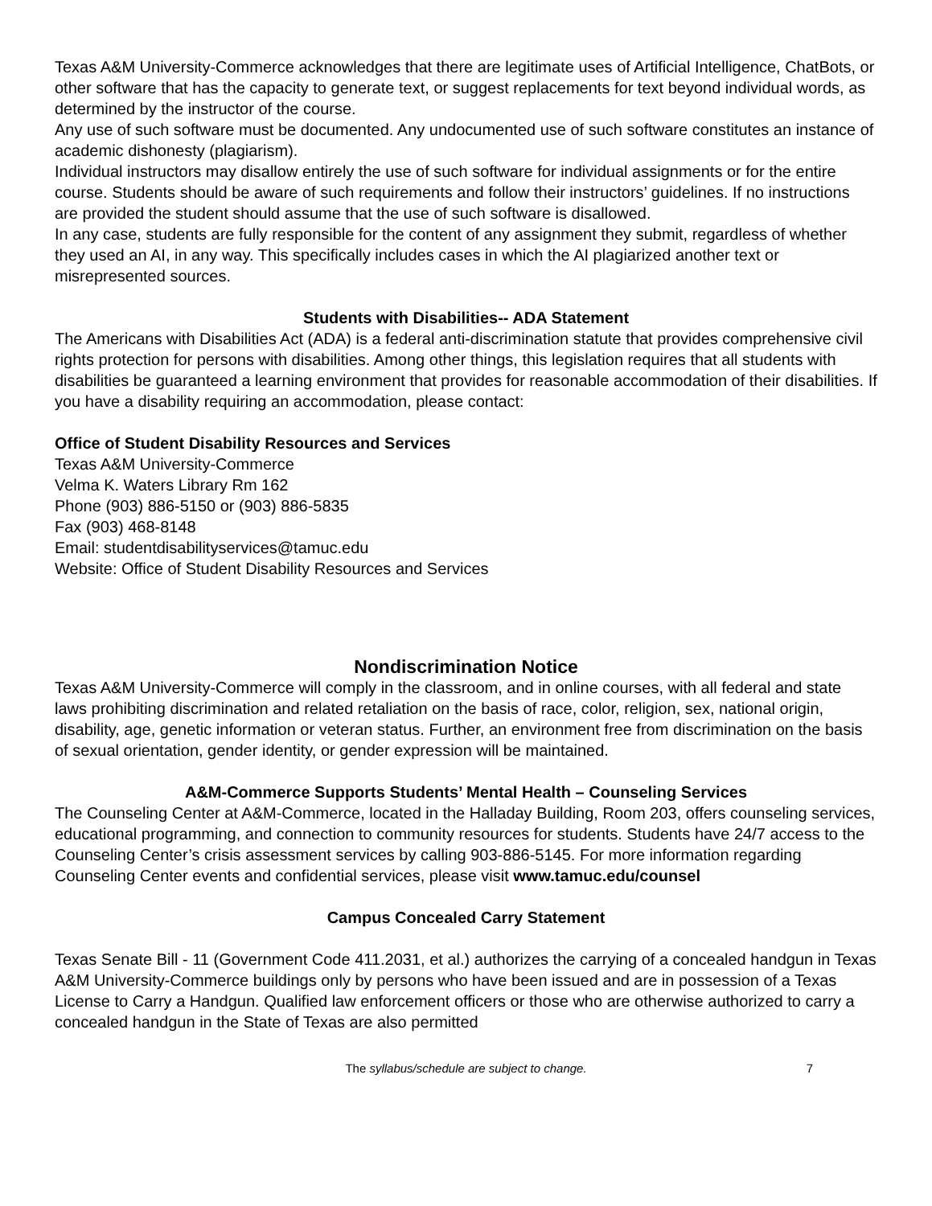Texas A&M University-Commerce acknowledges that there are legitimate uses of Artificial Intelligence, ChatBots, or other software that has the capacity to generate text, or suggest replacements for text beyond individual words, as determined by the instructor of the course.
Any use of such software must be documented. Any undocumented use of such software constitutes an instance of academic dishonesty (plagiarism).
Individual instructors may disallow entirely the use of such software for individual assignments or for the entire course. Students should be aware of such requirements and follow their instructors’ guidelines. If no instructions are provided the student should assume that the use of such software is disallowed.
In any case, students are fully responsible for the content of any assignment they submit, regardless of whether they used an AI, in any way. This specifically includes cases in which the AI plagiarized another text or misrepresented sources.
Students with Disabilities-- ADA Statement
The Americans with Disabilities Act (ADA) is a federal anti-discrimination statute that provides comprehensive civil rights protection for persons with disabilities. Among other things, this legislation requires that all students with disabilities be guaranteed a learning environment that provides for reasonable accommodation of their disabilities. If you have a disability requiring an accommodation, please contact:
Office of Student Disability Resources and Services
Texas A&M University-Commerce
Velma K. Waters Library Rm 162
Phone (903) 886-5150 or (903) 886-5835
Fax (903) 468-8148
Email: studentdisabilityservices@tamuc.edu
Website: Office of Student Disability Resources and Services
Nondiscrimination Notice
Texas A&M University-Commerce will comply in the classroom, and in online courses, with all federal and state laws prohibiting discrimination and related retaliation on the basis of race, color, religion, sex, national origin, disability, age, genetic information or veteran status. Further, an environment free from discrimination on the basis of sexual orientation, gender identity, or gender expression will be maintained.
A&M-Commerce Supports Students’ Mental Health – Counseling Services
The Counseling Center at A&M-Commerce, located in the Halladay Building, Room 203, offers counseling services, educational programming, and connection to community resources for students. Students have 24/7 access to the Counseling Center’s crisis assessment services by calling 903-886-5145. For more information regarding Counseling Center events and confidential services, please visit www.tamuc.edu/counsel
Campus Concealed Carry Statement
Texas Senate Bill - 11 (Government Code 411.2031, et al.) authorizes the carrying of a concealed handgun in Texas A&M University-Commerce buildings only by persons who have been issued and are in possession of a Texas License to Carry a Handgun. Qualified law enforcement officers or those who are otherwise authorized to carry a concealed handgun in the State of Texas are also permitted
The syllabus/schedule are subject to change. 7